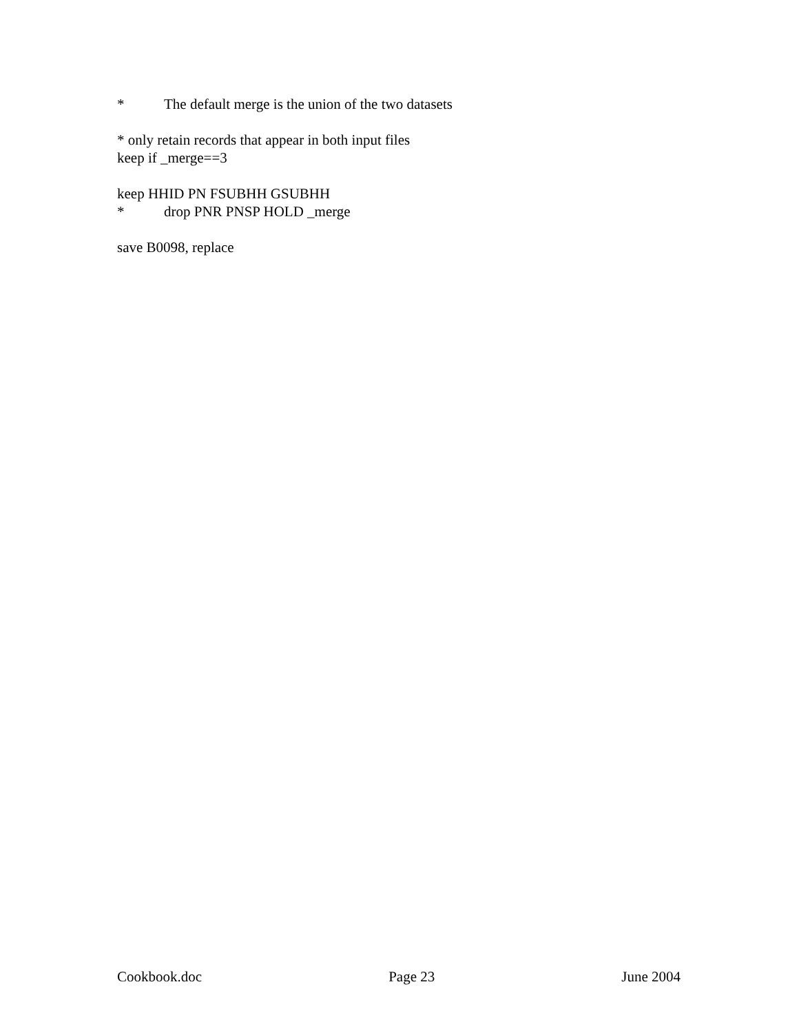* The default merge is the union of the two datasets
* only retain records that appear in both input files
keep if _merge==3
keep HHID PN FSUBHH GSUBHH
* drop PNR PNSP HOLD _merge
save B0098, replace
Cookbook.doc Page 23 June 2004